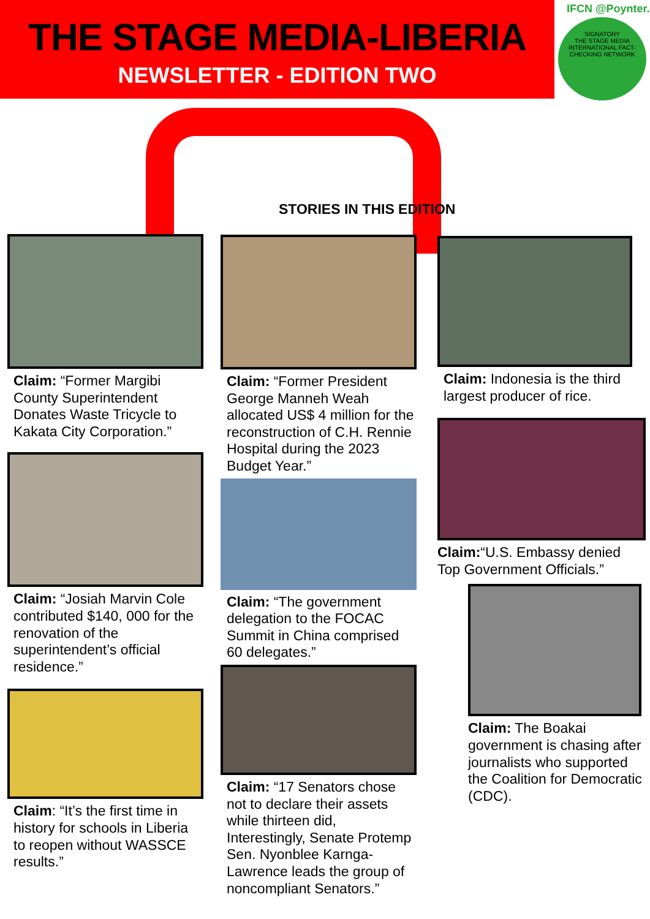THE STAGE MEDIA-LIBERIA
NEWSLETTER - EDITION TWO
IFCN @Poynter.
SIGNATORY
THE STAGE MEDIA
INTERNATIONAL FACT-CHECKING NETWORK
STORIES IN THIS EDITION
Claim: “Former Margibi County Superintendent Donates Waste Tricycle to Kakata City Corporation.”
Claim: “Josiah Marvin Cole contributed $140, 000 for the renovation of the superintendent’s official residence.”
Claim: “It’s the first time in history for schools in Liberia to reopen without WASSCE results.”
Claim: “Former President George Manneh Weah allocated US$ 4 million for the reconstruction of C.H. Rennie Hospital during the 2023 Budget Year.”
Claim: “The government delegation to the FOCAC Summit in China comprised 60 delegates.”
Claim: “17 Senators chose not to declare their assets while thirteen did, Interestingly, Senate Protemp Sen. Nyonblee Karnga-Lawrence leads the group of noncompliant Senators.”
Claim: Indonesia is the third largest producer of rice.
Claim:“U.S. Embassy denied Top Government Officials.”
Claim: The Boakai government is chasing after journalists who supported the Coalition for Democratic (CDC).